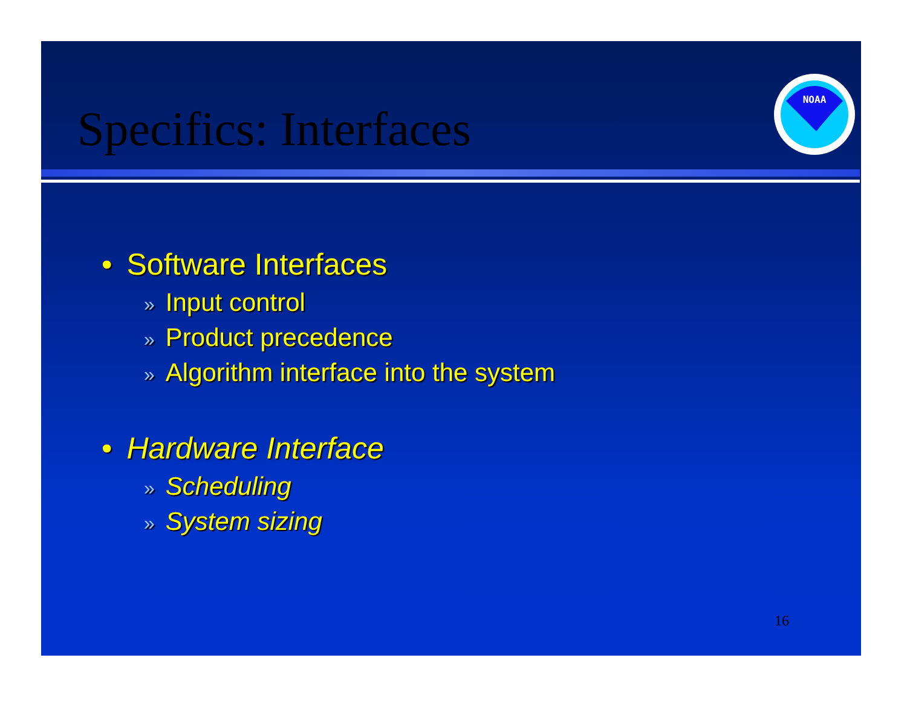Specifics: Interfaces
NOAA
• Software Interfaces
» Input control
» Product precedence
» Algorithm interface into the system
• Hardware Interface
» Scheduling
» System sizing
16